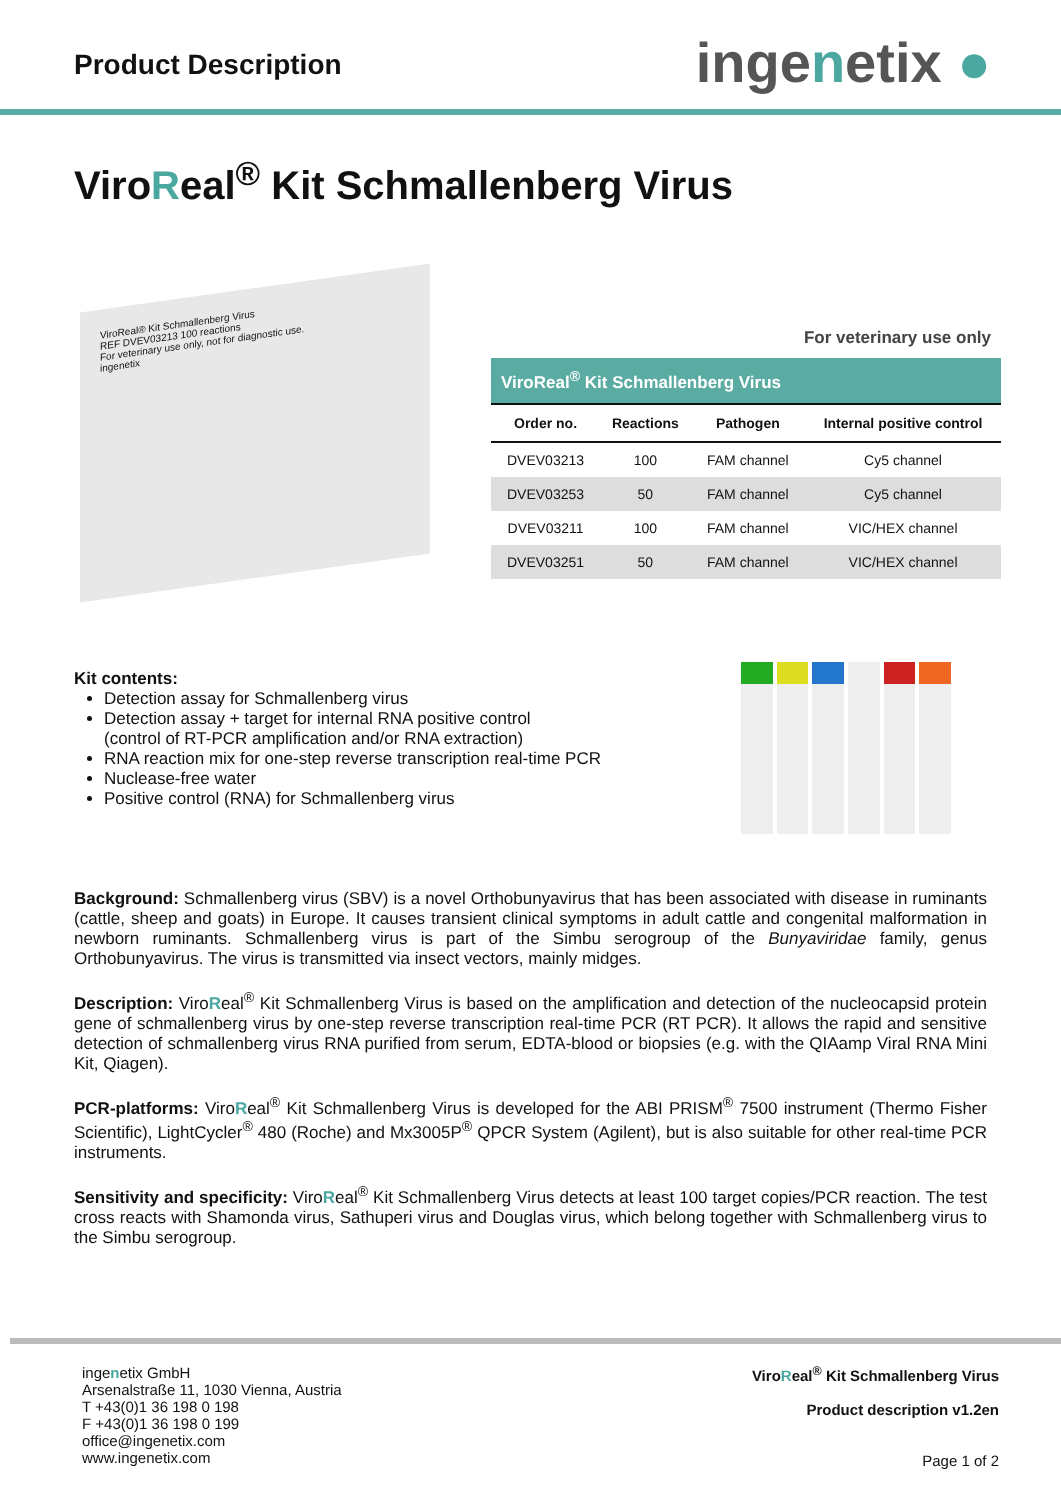Product Description
ingenetix ●
ViroReal<sup>®</sup> Kit Schmallenberg Virus
ViroReal® Kit Schmallenberg Virus
REF DVEV03213 100 reactions
For veterinary use only, not for diagnostic use.
ingenetix
For veterinary use only
| ViroReal<sup>®</sup> Kit Schmallenberg Virus | | | |
| --- | --- | --- | --- |
| Order no. | Reactions | Pathogen | Internal positive control |
| DVEV03213 | 100 | FAM channel | Cy5 channel |
| DVEV03253 | 50 | FAM channel | Cy5 channel |
| DVEV03211 | 100 | FAM channel | VIC/HEX channel |
| DVEV03251 | 50 | FAM channel | VIC/HEX channel |
Kit contents:
Detection assay for Schmallenberg virus
Detection assay + target for internal RNA positive control
(control of RT-PCR amplification and/or RNA extraction)
RNA reaction mix for one-step reverse transcription real-time PCR
Nuclease-free water
Positive control (RNA) for Schmallenberg virus
Background: Schmallenberg virus (SBV) is a novel Orthobunyavirus that has been associated with disease in ruminants (cattle, sheep and goats) in Europe. It causes transient clinical symptoms in adult cattle and congenital malformation in newborn ruminants. Schmallenberg virus is part of the Simbu serogroup of the Bunyaviridae family, genus Orthobunyavirus. The virus is transmitted via insect vectors, mainly midges.
Description: ViroReal<sup>®</sup> Kit Schmallenberg Virus is based on the amplification and detection of the nucleocapsid protein gene of schmallenberg virus by one-step reverse transcription real-time PCR (RT PCR). It allows the rapid and sensitive detection of schmallenberg virus RNA purified from serum, EDTA-blood or biopsies (e.g. with the QIAamp Viral RNA Mini Kit, Qiagen).
PCR-platforms: ViroReal<sup>®</sup> Kit Schmallenberg Virus is developed for the ABI PRISM<sup>®</sup> 7500 instrument (Thermo Fisher Scientific), LightCycler<sup>®</sup> 480 (Roche) and Mx3005P<sup>®</sup> QPCR System (Agilent), but is also suitable for other real-time PCR instruments.
Sensitivity and specificity: ViroReal<sup>®</sup> Kit Schmallenberg Virus detects at least 100 target copies/PCR reaction. The test cross reacts with Shamonda virus, Sathuperi virus and Douglas virus, which belong together with Schmallenberg virus to the Simbu serogroup.
ingenetix GmbH
Arsenalstraße 11, 1030 Vienna, Austria
T +43(0)1 36 198 0 198
F +43(0)1 36 198 0 199
office@ingenetix.com
www.ingenetix.com
ViroReal<sup>®</sup> Kit Schmallenberg Virus
Product description v1.2en
Page 1 of 2